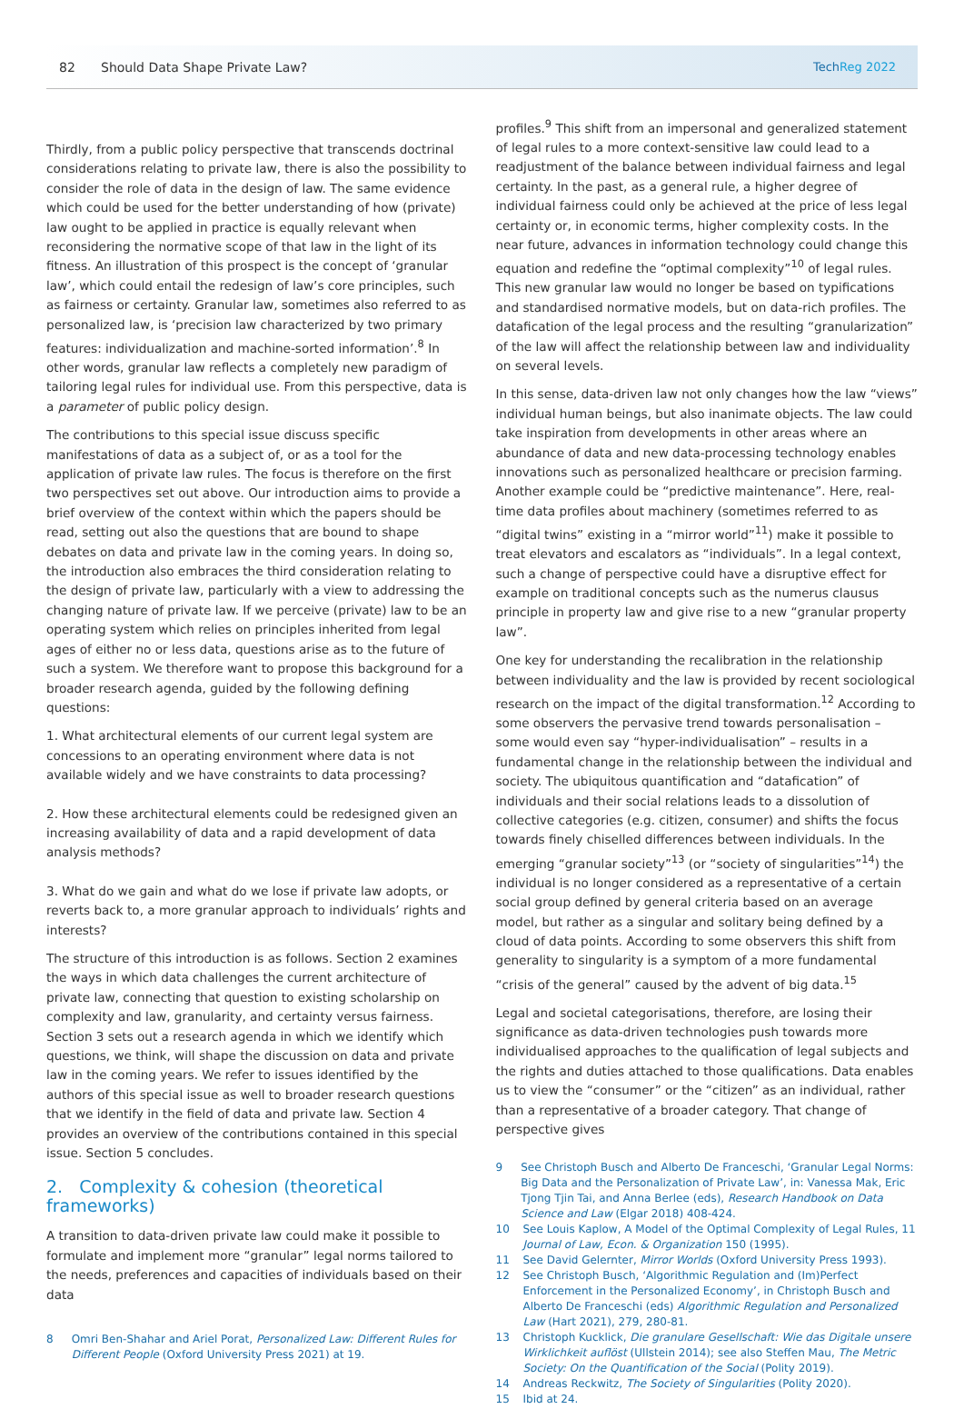82 Should Data Shape Private Law? TechReg 2022
Thirdly, from a public policy perspective that transcends doctrinal considerations relating to private law, there is also the possibility to consider the role of data in the design of law. The same evidence which could be used for the better understanding of how (private) law ought to be applied in practice is equally relevant when reconsidering the normative scope of that law in the light of its fitness. An illustration of this prospect is the concept of ‘granular law’, which could entail the redesign of law’s core principles, such as fairness or certainty. Granular law, sometimes also referred to as personalized law, is ‘precision law characterized by two primary features: individualization and machine-sorted information’.<sup>8</sup> In other words, granular law reflects a completely new paradigm of tailoring legal rules for individual use. From this perspective, data is a parameter of public policy design.
The contributions to this special issue discuss specific manifestations of data as a subject of, or as a tool for the application of private law rules. The focus is therefore on the first two perspectives set out above. Our introduction aims to provide a brief overview of the context within which the papers should be read, setting out also the questions that are bound to shape debates on data and private law in the coming years. In doing so, the introduction also embraces the third consideration relating to the design of private law, particularly with a view to addressing the changing nature of private law. If we perceive (private) law to be an operating system which relies on principles inherited from legal ages of either no or less data, questions arise as to the future of such a system. We therefore want to propose this background for a broader research agenda, guided by the following defining questions:
1. What architectural elements of our current legal system are concessions to an operating environment where data is not available widely and we have constraints to data processing?
2. How these architectural elements could be redesigned given an increasing availability of data and a rapid development of data analysis methods?
3. What do we gain and what do we lose if private law adopts, or reverts back to, a more granular approach to individuals’ rights and interests?
The structure of this introduction is as follows. Section 2 examines the ways in which data challenges the current architecture of private law, connecting that question to existing scholarship on complexity and law, granularity, and certainty versus fairness. Section 3 sets out a research agenda in which we identify which questions, we think, will shape the discussion on data and private law in the coming years. We refer to issues identified by the authors of this special issue as well to broader research questions that we identify in the field of data and private law. Section 4 provides an overview of the contributions contained in this special issue. Section 5 concludes.
2. Complexity & cohesion (theoretical frameworks)
A transition to data-driven private law could make it possible to formulate and implement more “granular” legal norms tailored to the needs, preferences and capacities of individuals based on their data
8 Omri Ben-Shahar and Ariel Porat, Personalized Law: Different Rules for Different People (Oxford University Press 2021) at 19.
profiles.<sup>9</sup> This shift from an impersonal and generalized statement of legal rules to a more context-sensitive law could lead to a readjustment of the balance between individual fairness and legal certainty. In the past, as a general rule, a higher degree of individual fairness could only be achieved at the price of less legal certainty or, in economic terms, higher complexity costs. In the near future, advances in information technology could change this equation and redefine the “optimal complexity”<sup>10</sup> of legal rules. This new granular law would no longer be based on typifications and standardised normative models, but on data-rich profiles. The datafication of the legal process and the resulting “granularization” of the law will affect the relationship between law and individuality on several levels.
In this sense, data-driven law not only changes how the law “views” individual human beings, but also inanimate objects. The law could take inspiration from developments in other areas where an abundance of data and new data-processing technology enables innovations such as personalized healthcare or precision farming. Another example could be “predictive maintenance”. Here, real-time data profiles about machinery (sometimes referred to as “digital twins” existing in a “mirror world”<sup>11</sup>) make it possible to treat elevators and escalators as “individuals”. In a legal context, such a change of perspective could have a disruptive effect for example on traditional concepts such as the numerus clausus principle in property law and give rise to a new “granular property law”.
One key for understanding the recalibration in the relationship between individuality and the law is provided by recent sociological research on the impact of the digital transformation.<sup>12</sup> According to some observers the pervasive trend towards personalisation – some would even say “hyper-individualisation” – results in a fundamental change in the relationship between the individual and society. The ubiquitous quantification and “datafication” of individuals and their social relations leads to a dissolution of collective categories (e.g. citizen, consumer) and shifts the focus towards finely chiselled differences between individuals. In the emerging “granular society”<sup>13</sup> (or “society of singularities”<sup>14</sup>) the individual is no longer considered as a representative of a certain social group defined by general criteria based on an average model, but rather as a singular and solitary being defined by a cloud of data points. According to some observers this shift from generality to singularity is a symptom of a more fundamental “crisis of the general” caused by the advent of big data.<sup>15</sup>
Legal and societal categorisations, therefore, are losing their significance as data-driven technologies push towards more individualised approaches to the qualification of legal subjects and the rights and duties attached to those qualifications. Data enables us to view the “consumer” or the “citizen” as an individual, rather than a representative of a broader category. That change of perspective gives
9 See Christoph Busch and Alberto De Franceschi, ‘Granular Legal Norms: Big Data and the Personalization of Private Law’, in: Vanessa Mak, Eric Tjong Tjin Tai, and Anna Berlee (eds), Research Handbook on Data Science and Law (Elgar 2018) 408-424.
10 See Louis Kaplow, A Model of the Optimal Complexity of Legal Rules, 11 Journal of Law, Econ. & Organization 150 (1995).
11 See David Gelernter, Mirror Worlds (Oxford University Press 1993).
12 See Christoph Busch, ‘Algorithmic Regulation and (Im)Perfect Enforcement in the Personalized Economy’, in Christoph Busch and Alberto De Franceschi (eds) Algorithmic Regulation and Personalized Law (Hart 2021), 279, 280-81.
13 Christoph Kucklick, Die granulare Gesellschaft: Wie das Digitale unsere Wirklichkeit auflöst (Ullstein 2014); see also Steffen Mau, The Metric Society: On the Quantification of the Social (Polity 2019).
14 Andreas Reckwitz, The Society of Singularities (Polity 2020).
15 Ibid at 24.